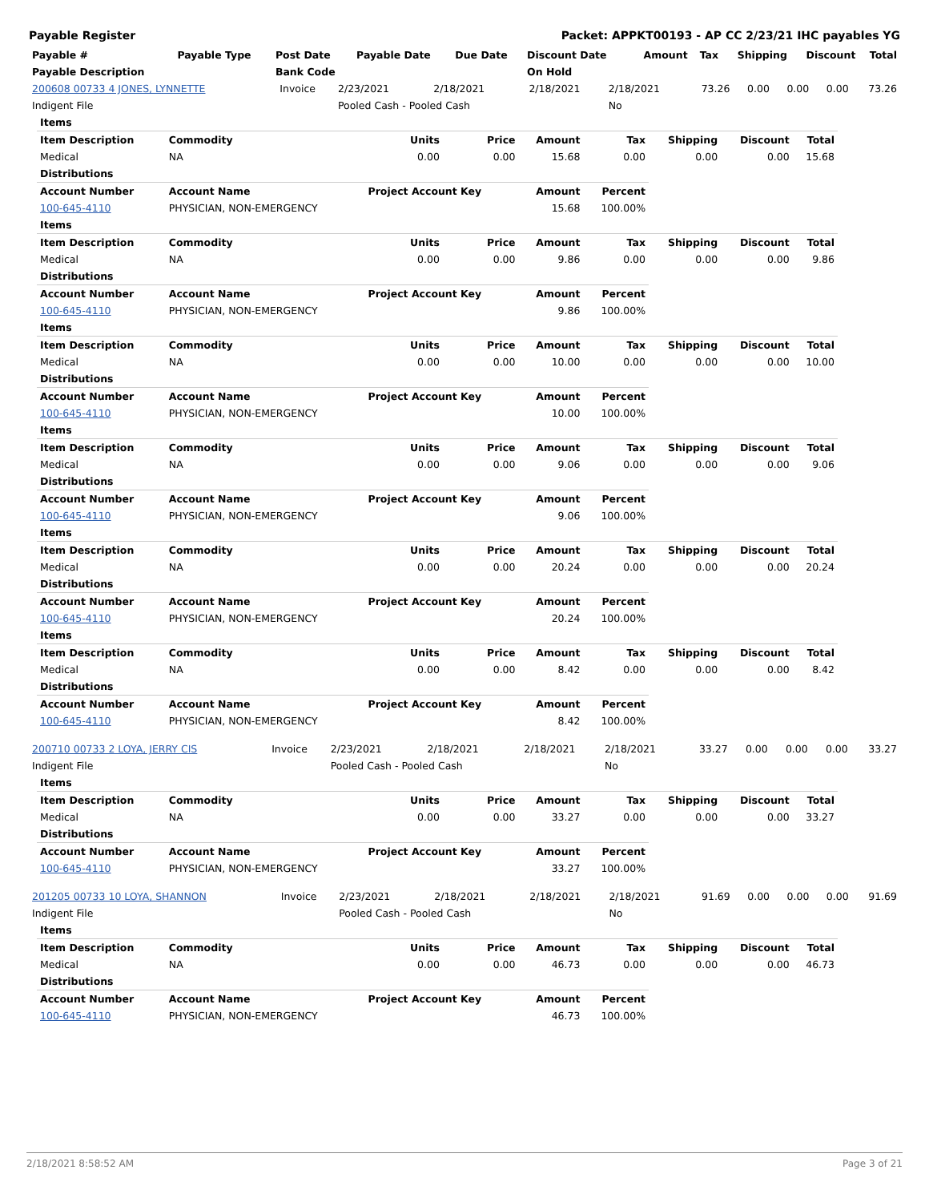Payable Register Packet: APPKT00193 - AP CC 2/23/21 IHC payables YG
| Payable # | Payable Type | Post Date | Payable Date | Due Date | Discount Date | Amount | Tax | Shipping | Discount | Total |
| --- | --- | --- | --- | --- | --- | --- | --- | --- | --- | --- |
| Payable Description | | Bank Code | | | On Hold | | | | | |
| 200608 00733 4 JONES, LYNNETTE | Invoice | 2/23/2021 | 2/18/2021 | 2/18/2021 | 2/18/2021 | 73.26 | 0.00 | 0.00 | 0.00 | 73.26 |
| Indigent File | | Pooled Cash - Pooled Cash | | | No | | | | | |
| Items | | | | | | | | |
| Item Description | Commodity | Units | Price | Amount | Tax | Shipping | Discount | Total |
| Medical | NA | 0.00 | 0.00 | 15.68 | 0.00 | 0.00 | 0.00 | 15.68 |
| Distributions | | | | | | | | |
| Account Number | Account Name | Project Account Key | | Amount | Percent | | | |
| 100-645-4110 | PHYSICIAN, NON-EMERGENCY | | | 15.68 | 100.00% | | | |
| Items | | | | | | | | |
| Item Description | Commodity | Units | Price | Amount | Tax | Shipping | Discount | Total |
| Medical | NA | 0.00 | 0.00 | 9.86 | 0.00 | 0.00 | 0.00 | 9.86 |
| Distributions | | | | | | | | |
| Account Number | Account Name | Project Account Key | | Amount | Percent | | | |
| 100-645-4110 | PHYSICIAN, NON-EMERGENCY | | | 9.86 | 100.00% | | | |
| Items | | | | | | | | |
| Item Description | Commodity | Units | Price | Amount | Tax | Shipping | Discount | Total |
| Medical | NA | 0.00 | 0.00 | 10.00 | 0.00 | 0.00 | 0.00 | 10.00 |
| Distributions | | | | | | | | |
| Account Number | Account Name | Project Account Key | | Amount | Percent | | | |
| 100-645-4110 | PHYSICIAN, NON-EMERGENCY | | | 10.00 | 100.00% | | | |
| Items | | | | | | | | |
| Item Description | Commodity | Units | Price | Amount | Tax | Shipping | Discount | Total |
| Medical | NA | 0.00 | 0.00 | 9.06 | 0.00 | 0.00 | 0.00 | 9.06 |
| Distributions | | | | | | | | |
| Account Number | Account Name | Project Account Key | | Amount | Percent | | | |
| 100-645-4110 | PHYSICIAN, NON-EMERGENCY | | | 9.06 | 100.00% | | | |
| Items | | | | | | | | |
| Item Description | Commodity | Units | Price | Amount | Tax | Shipping | Discount | Total |
| Medical | NA | 0.00 | 0.00 | 20.24 | 0.00 | 0.00 | 0.00 | 20.24 |
| Distributions | | | | | | | | |
| Account Number | Account Name | Project Account Key | | Amount | Percent | | | |
| 100-645-4110 | PHYSICIAN, NON-EMERGENCY | | | 20.24 | 100.00% | | | |
| Items | | | | | | | | |
| Item Description | Commodity | Units | Price | Amount | Tax | Shipping | Discount | Total |
| Medical | NA | 0.00 | 0.00 | 8.42 | 0.00 | 0.00 | 0.00 | 8.42 |
| Distributions | | | | | | | | |
| Account Number | Account Name | Project Account Key | | Amount | Percent | | | |
| 100-645-4110 | PHYSICIAN, NON-EMERGENCY | | | 8.42 | 100.00% | | | |
| 200710 00733 2 LOYA, JERRY CIS | Invoice | 2/23/2021 | 2/18/2021 | 2/18/2021 | 2/18/2021 | 33.27 | 0.00 | 0.00 | 0.00 | 33.27 |
| Indigent File | | Pooled Cash - Pooled Cash | | | No | | | | | |
| Items | | | | | | | | |
| Item Description | Commodity | Units | Price | Amount | Tax | Shipping | Discount | Total |
| Medical | NA | 0.00 | 0.00 | 33.27 | 0.00 | 0.00 | 0.00 | 33.27 |
| Distributions | | | | | | | | |
| Account Number | Account Name | Project Account Key | | Amount | Percent | | | |
| 100-645-4110 | PHYSICIAN, NON-EMERGENCY | | | 33.27 | 100.00% | | | |
| 201205 00733 10 LOYA, SHANNON | Invoice | 2/23/2021 | 2/18/2021 | 2/18/2021 | 2/18/2021 | 91.69 | 0.00 | 0.00 | 0.00 | 91.69 |
| Indigent File | | Pooled Cash - Pooled Cash | | | No | | | | | |
| Items | | | | | | | | |
| Item Description | Commodity | Units | Price | Amount | Tax | Shipping | Discount | Total |
| Medical | NA | 0.00 | 0.00 | 46.73 | 0.00 | 0.00 | 0.00 | 46.73 |
| Distributions | | | | | | | | |
| Account Number | Account Name | Project Account Key | | Amount | Percent | | | |
| 100-645-4110 | PHYSICIAN, NON-EMERGENCY | | | 46.73 | 100.00% | | | |
2/18/2021 8:58:52 AM Page 3 of 21